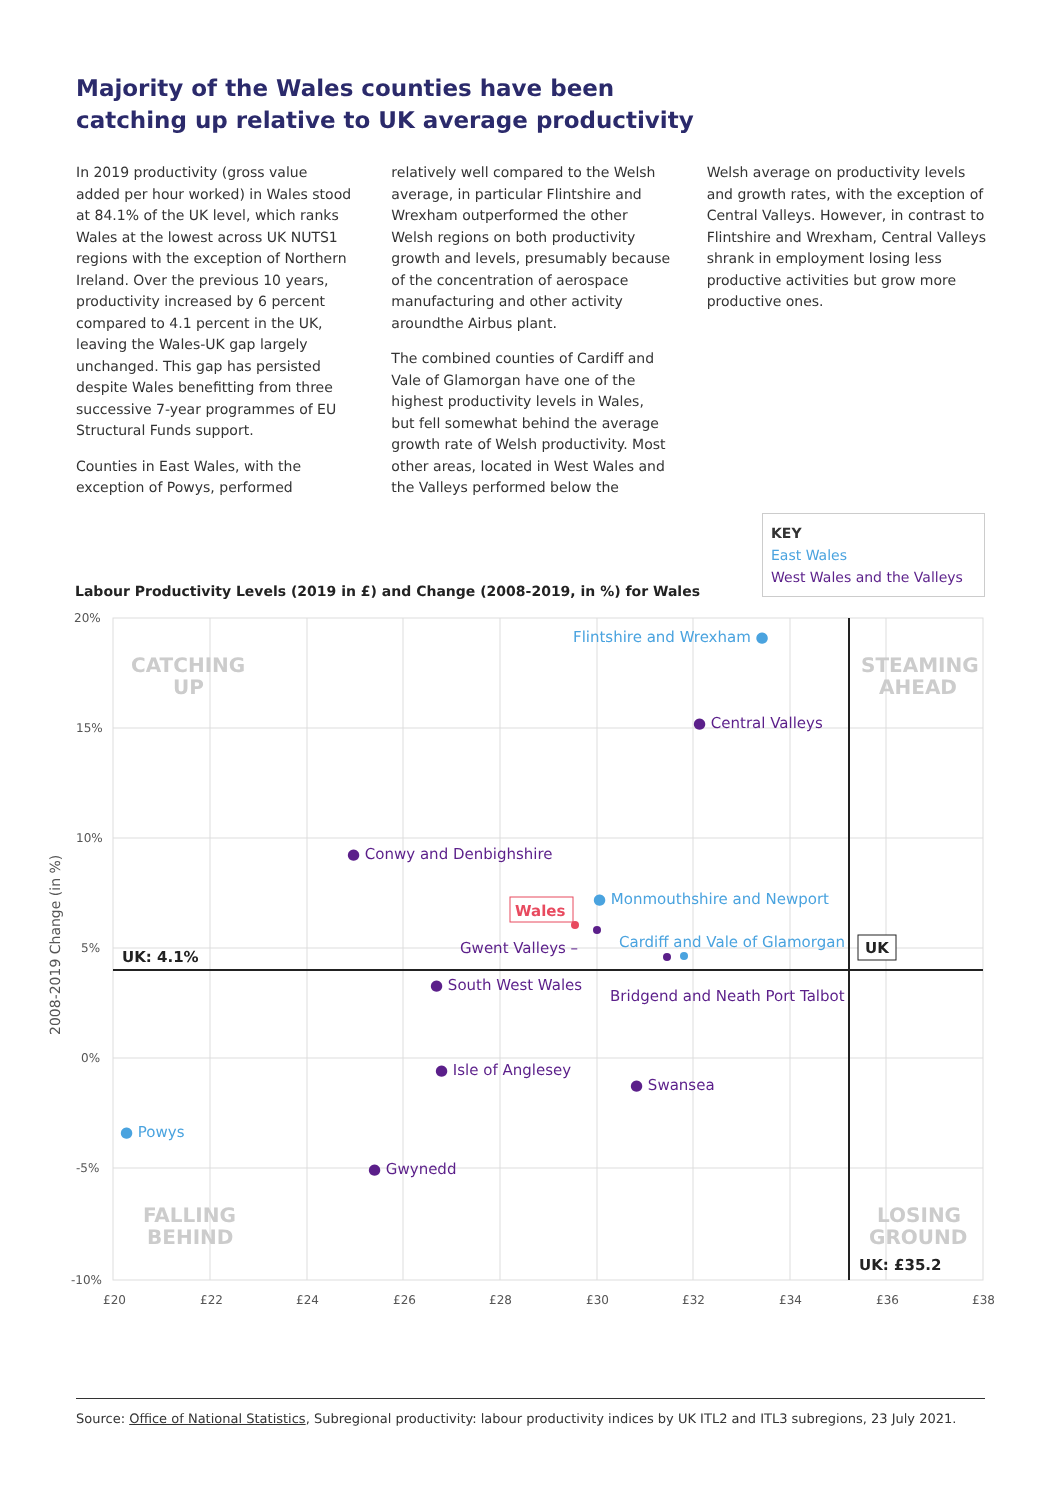Majority of the Wales counties have been catching up relative to UK average productivity
In 2019 productivity (gross value added per hour worked) in Wales stood at 84.1% of the UK level, which ranks Wales at the lowest across UK NUTS1 regions with the exception of Northern Ireland. Over the previous 10 years, productivity increased by 6 percent compared to 4.1 percent in the UK, leaving the Wales-UK gap largely unchanged. This gap has persisted despite Wales benefitting from three successive 7-year programmes of EU Structural Funds support.
Counties in East Wales, with the exception of Powys, performed
relatively well compared to the Welsh average, in particular Flintshire and Wrexham outperformed the other Welsh regions on both productivity growth and levels, presumably because of the concentration of aerospace manufacturing and other activity aroundthe Airbus plant.
The combined counties of Cardiff and Vale of Glamorgan have one of the highest productivity levels in Wales, but fell somewhat behind the average growth rate of Welsh productivity. Most other areas, located in West Wales and the Valleys performed below the
Welsh average on productivity levels and growth rates, with the exception of Central Valleys. However, in contrast to Flintshire and Wrexham, Central Valleys shrank in employment losing less productive activities but grow more productive ones.
KEY
East Wales
West Wales and the Valleys
Labour Productivity Levels (2019 in £) and Change (2008-2019, in %) for Wales
20%
15%
10%
5%
0%
-5%
-10%
£20
£22
£24
£26
£28
£30
£32
£34
£36
£38
2008-2019 Change (in %)
CATCHING
UP
STEAMING
AHEAD
FALLING
BEHIND
LOSING
GROUND
UK: 4.1%
UK: £35.2
UK
Flintshire and Wrexham ●
● Monmouthshire and Newport
Cardiff and Vale of Glamorgan
● Powys
● Central Valleys
● Conwy and Denbighshire
Gwent Valleys –
● South West Wales
Bridgend and Neath Port Talbot
● Isle of Anglesey
● Swansea
● Gwynedd
Wales
Source: Office of National Statistics, Subregional productivity: labour productivity indices by UK ITL2 and ITL3 subregions, 23 July 2021.